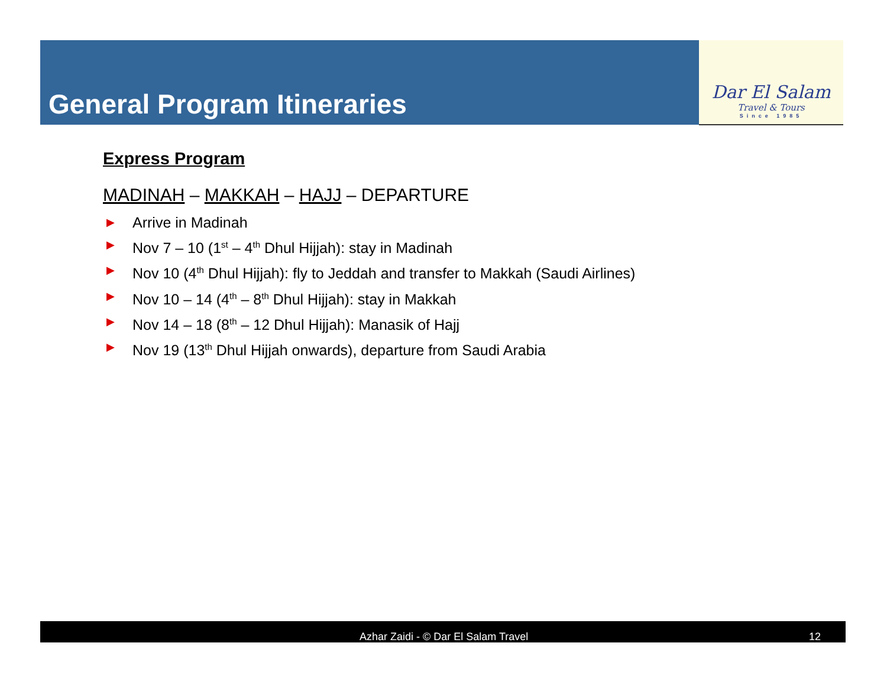General Program Itineraries
Dar El Salam
Travel & Tours
Since 1985
Express Program
MADINAH – MAKKAH – HAJJ – DEPARTURE
▶ Arrive in Madinah
▶ Nov 7 – 10 (1<sup>st</sup> – 4<sup>th</sup> Dhul Hijjah): stay in Madinah
▶ Nov 10 (4<sup>th</sup> Dhul Hijjah): fly to Jeddah and transfer to Makkah (Saudi Airlines)
▶ Nov 10 – 14 (4<sup>th</sup> – 8<sup>th</sup> Dhul Hijjah): stay in Makkah
▶ Nov 14 – 18 (8<sup>th</sup> – 12 Dhul Hijjah): Manasik of Hajj
▶ Nov 19 (13<sup>th</sup> Dhul Hijjah onwards), departure from Saudi Arabia
Azhar Zaidi - © Dar El Salam Travel 12